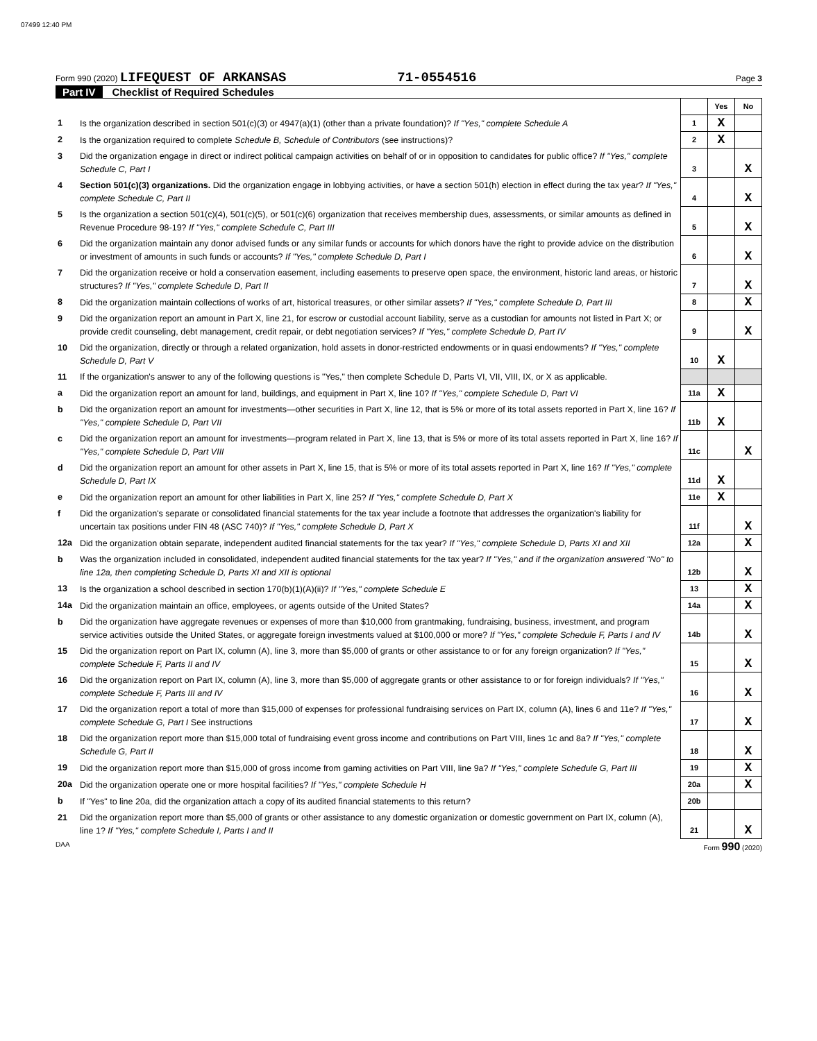07499 12:40 PM
Form 990 (2020) LIFEQUEST OF ARKANSAS 71-0554516 Page 3
Part IV Checklist of Required Schedules
| | | | Yes | No |
| 1 | Is the organization described in section 501(c)(3) or 4947(a)(1) (other than a private foundation)? If "Yes," complete Schedule A | 1 | X | |
| 2 | Is the organization required to complete Schedule B, Schedule of Contributors (see instructions)? | 2 | X | |
| 3 | Did the organization engage in direct or indirect political campaign activities on behalf of or in opposition to candidates for public office? If "Yes," complete Schedule C, Part I | 3 | | X |
| 4 | Section 501(c)(3) organizations. Did the organization engage in lobbying activities, or have a section 501(h) election in effect during the tax year? If "Yes," complete Schedule C, Part II | 4 | | X |
| 5 | Is the organization a section 501(c)(4), 501(c)(5), or 501(c)(6) organization that receives membership dues, assessments, or similar amounts as defined in Revenue Procedure 98-19? If "Yes," complete Schedule C, Part III | 5 | | X |
| 6 | Did the organization maintain any donor advised funds or any similar funds or accounts for which donors have the right to provide advice on the distribution or investment of amounts in such funds or accounts? If "Yes," complete Schedule D, Part I | 6 | | X |
| 7 | Did the organization receive or hold a conservation easement, including easements to preserve open space, the environment, historic land areas, or historic structures? If "Yes," complete Schedule D, Part II | 7 | | X |
| 8 | Did the organization maintain collections of works of art, historical treasures, or other similar assets? If "Yes," complete Schedule D, Part III | 8 | | X |
| 9 | Did the organization report an amount in Part X, line 21, for escrow or custodial account liability, serve as a custodian for amounts not listed in Part X; or provide credit counseling, debt management, credit repair, or debt negotiation services? If "Yes," complete Schedule D, Part IV | 9 | | X |
| 10 | Did the organization, directly or through a related organization, hold assets in donor-restricted endowments or in quasi endowments? If "Yes," complete Schedule D, Part V | 10 | X | |
| 11 | If the organization's answer to any of the following questions is "Yes," then complete Schedule D, Parts VI, VII, VIII, IX, or X as applicable. | | | |
| a | Did the organization report an amount for land, buildings, and equipment in Part X, line 10? If "Yes," complete Schedule D, Part VI | 11a | X | |
| b | Did the organization report an amount for investments—other securities in Part X, line 12, that is 5% or more of its total assets reported in Part X, line 16? If "Yes," complete Schedule D, Part VII | 11b | X | |
| c | Did the organization report an amount for investments—program related in Part X, line 13, that is 5% or more of its total assets reported in Part X, line 16? If "Yes," complete Schedule D, Part VIII | 11c | | X |
| d | Did the organization report an amount for other assets in Part X, line 15, that is 5% or more of its total assets reported in Part X, line 16? If "Yes," complete Schedule D, Part IX | 11d | X | |
| e | Did the organization report an amount for other liabilities in Part X, line 25? If "Yes," complete Schedule D, Part X | 11e | X | |
| f | Did the organization's separate or consolidated financial statements for the tax year include a footnote that addresses the organization's liability for uncertain tax positions under FIN 48 (ASC 740)? If "Yes," complete Schedule D, Part X | 11f | | X |
| 12a | Did the organization obtain separate, independent audited financial statements for the tax year? If "Yes," complete Schedule D, Parts XI and XII | 12a | | X |
| b | Was the organization included in consolidated, independent audited financial statements for the tax year? If "Yes," and if the organization answered "No" to line 12a, then completing Schedule D, Parts XI and XII is optional | 12b | | X |
| 13 | Is the organization a school described in section 170(b)(1)(A)(ii)? If "Yes," complete Schedule E | 13 | | X |
| 14a | Did the organization maintain an office, employees, or agents outside of the United States? | 14a | | X |
| b | Did the organization have aggregate revenues or expenses of more than $10,000 from grantmaking, fundraising, business, investment, and program service activities outside the United States, or aggregate foreign investments valued at $100,000 or more? If "Yes," complete Schedule F, Parts I and IV | 14b | | X |
| 15 | Did the organization report on Part IX, column (A), line 3, more than $5,000 of grants or other assistance to or for any foreign organization? If "Yes," complete Schedule F, Parts II and IV | 15 | | X |
| 16 | Did the organization report on Part IX, column (A), line 3, more than $5,000 of aggregate grants or other assistance to or for foreign individuals? If "Yes," complete Schedule F, Parts III and IV | 16 | | X |
| 17 | Did the organization report a total of more than $15,000 of expenses for professional fundraising services on Part IX, column (A), lines 6 and 11e? If "Yes," complete Schedule G, Part I See instructions | 17 | | X |
| 18 | Did the organization report more than $15,000 total of fundraising event gross income and contributions on Part VIII, lines 1c and 8a? If "Yes," complete Schedule G, Part II | 18 | | X |
| 19 | Did the organization report more than $15,000 of gross income from gaming activities on Part VIII, line 9a? If "Yes," complete Schedule G, Part III | 19 | | X |
| 20a | Did the organization operate one or more hospital facilities? If "Yes," complete Schedule H | 20a | | X |
| b | If "Yes" to line 20a, did the organization attach a copy of its audited financial statements to this return? | 20b | | |
| 21 | Did the organization report more than $5,000 of grants or other assistance to any domestic organization or domestic government on Part IX, column (A), line 1? If "Yes," complete Schedule I, Parts I and II | 21 | | X |
DAA Form 990 (2020)